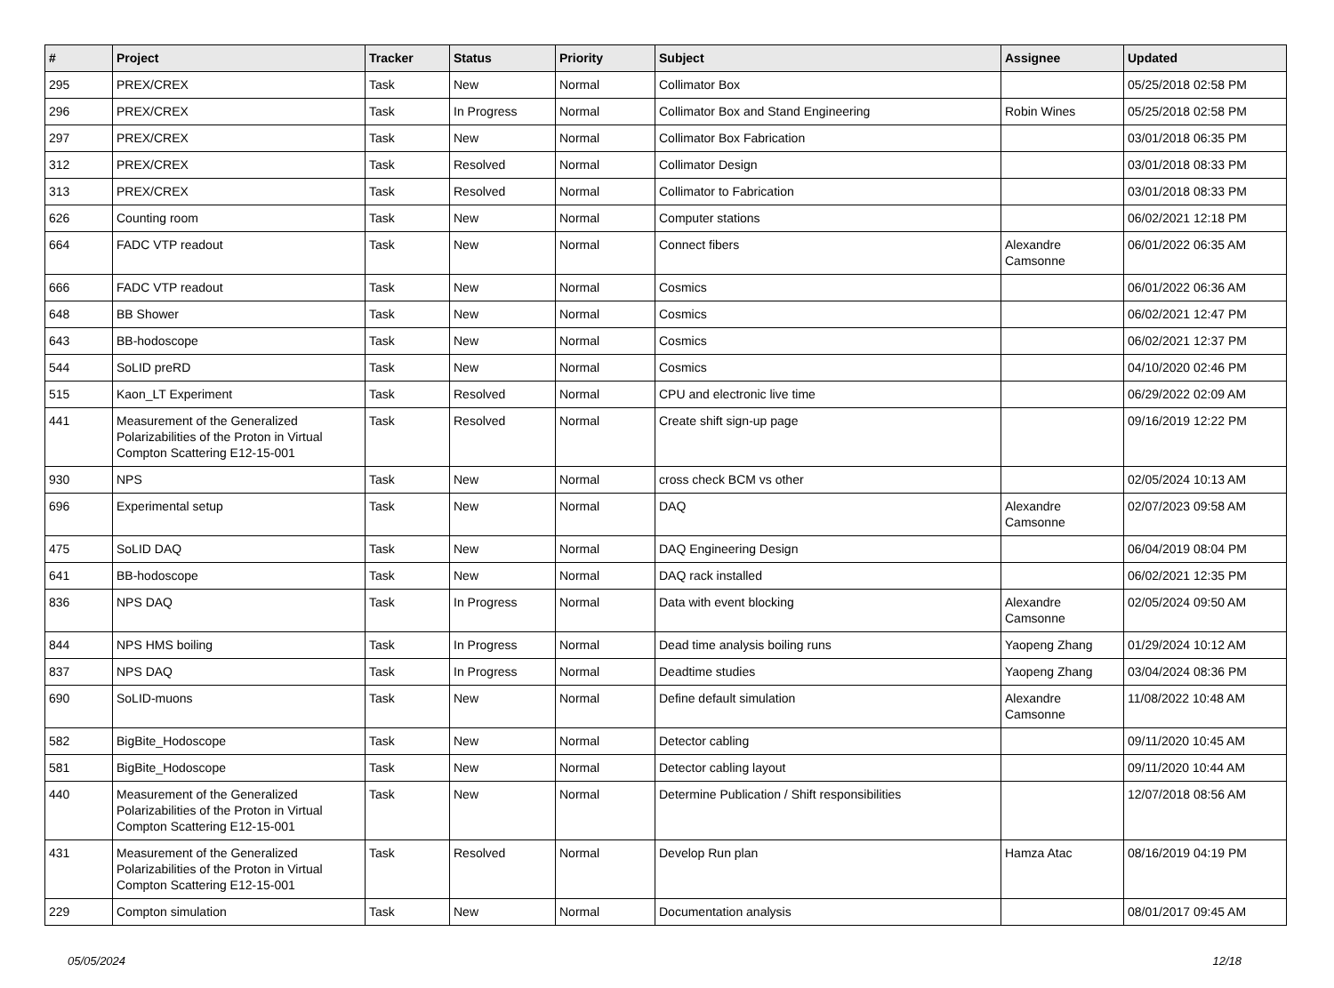| # | Project | Tracker | Status | Priority | Subject | Assignee | Updated |
| --- | --- | --- | --- | --- | --- | --- | --- |
| 295 | PREX/CREX | Task | New | Normal | Collimator Box | | 05/25/2018 02:58 PM |
| 296 | PREX/CREX | Task | In Progress | Normal | Collimator Box and Stand Engineering | Robin Wines | 05/25/2018 02:58 PM |
| 297 | PREX/CREX | Task | New | Normal | Collimator Box Fabrication | | 03/01/2018 06:35 PM |
| 312 | PREX/CREX | Task | Resolved | Normal | Collimator Design | | 03/01/2018 08:33 PM |
| 313 | PREX/CREX | Task | Resolved | Normal | Collimator to Fabrication | | 03/01/2018 08:33 PM |
| 626 | Counting room | Task | New | Normal | Computer stations | | 06/02/2021 12:18 PM |
| 664 | FADC VTP readout | Task | New | Normal | Connect fibers | Alexandre Camsonne | 06/01/2022 06:35 AM |
| 666 | FADC VTP readout | Task | New | Normal | Cosmics | | 06/01/2022 06:36 AM |
| 648 | BB Shower | Task | New | Normal | Cosmics | | 06/02/2021 12:47 PM |
| 643 | BB-hodoscope | Task | New | Normal | Cosmics | | 06/02/2021 12:37 PM |
| 544 | SoLID preRD | Task | New | Normal | Cosmics | | 04/10/2020 02:46 PM |
| 515 | Kaon_LT Experiment | Task | Resolved | Normal | CPU and electronic live time | | 06/29/2022 02:09 AM |
| 441 | Measurement of the Generalized Polarizabilities of the Proton in Virtual Compton Scattering E12-15-001 | Task | Resolved | Normal | Create shift sign-up page | | 09/16/2019 12:22 PM |
| 930 | NPS | Task | New | Normal | cross check BCM vs other | | 02/05/2024 10:13 AM |
| 696 | Experimental setup | Task | New | Normal | DAQ | Alexandre Camsonne | 02/07/2023 09:58 AM |
| 475 | SoLID DAQ | Task | New | Normal | DAQ Engineering Design | | 06/04/2019 08:04 PM |
| 641 | BB-hodoscope | Task | New | Normal | DAQ rack installed | | 06/02/2021 12:35 PM |
| 836 | NPS DAQ | Task | In Progress | Normal | Data with event blocking | Alexandre Camsonne | 02/05/2024 09:50 AM |
| 844 | NPS HMS boiling | Task | In Progress | Normal | Dead time analysis boiling runs | Yaopeng Zhang | 01/29/2024 10:12 AM |
| 837 | NPS DAQ | Task | In Progress | Normal | Deadtime studies | Yaopeng Zhang | 03/04/2024 08:36 PM |
| 690 | SoLID-muons | Task | New | Normal | Define default simulation | Alexandre Camsonne | 11/08/2022 10:48 AM |
| 582 | BigBite_Hodoscope | Task | New | Normal | Detector cabling | | 09/11/2020 10:45 AM |
| 581 | BigBite_Hodoscope | Task | New | Normal | Detector cabling layout | | 09/11/2020 10:44 AM |
| 440 | Measurement of the Generalized Polarizabilities of the Proton in Virtual Compton Scattering E12-15-001 | Task | New | Normal | Determine Publication / Shift responsibilities | | 12/07/2018 08:56 AM |
| 431 | Measurement of the Generalized Polarizabilities of the Proton in Virtual Compton Scattering E12-15-001 | Task | Resolved | Normal | Develop Run plan | Hamza Atac | 08/16/2019 04:19 PM |
| 229 | Compton simulation | Task | New | Normal | Documentation analysis | | 08/01/2017 09:45 AM |
05/05/2024 12/18